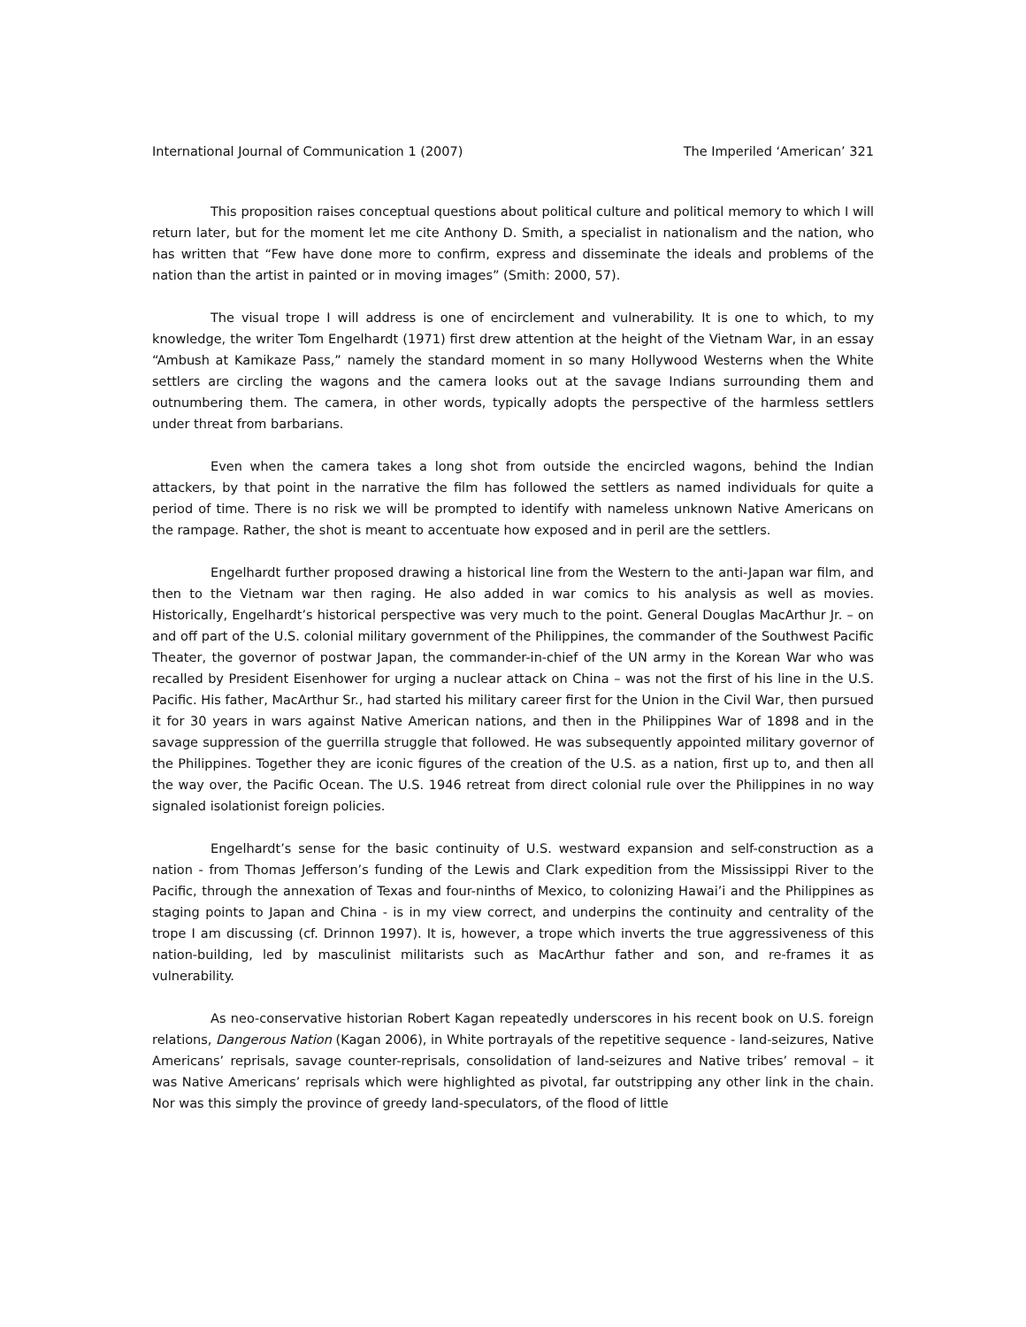International Journal of Communication 1 (2007) The Imperiled ‘American’ 321
This proposition raises conceptual questions about political culture and political memory to which I will return later, but for the moment let me cite Anthony D. Smith, a specialist in nationalism and the nation, who has written that “Few have done more to confirm, express and disseminate the ideals and problems of the nation than the artist in painted or in moving images” (Smith: 2000, 57).
The visual trope I will address is one of encirclement and vulnerability. It is one to which, to my knowledge, the writer Tom Engelhardt (1971) first drew attention at the height of the Vietnam War, in an essay “Ambush at Kamikaze Pass,” namely the standard moment in so many Hollywood Westerns when the White settlers are circling the wagons and the camera looks out at the savage Indians surrounding them and outnumbering them. The camera, in other words, typically adopts the perspective of the harmless settlers under threat from barbarians.
Even when the camera takes a long shot from outside the encircled wagons, behind the Indian attackers, by that point in the narrative the film has followed the settlers as named individuals for quite a period of time. There is no risk we will be prompted to identify with nameless unknown Native Americans on the rampage. Rather, the shot is meant to accentuate how exposed and in peril are the settlers.
Engelhardt further proposed drawing a historical line from the Western to the anti-Japan war film, and then to the Vietnam war then raging. He also added in war comics to his analysis as well as movies. Historically, Engelhardt’s historical perspective was very much to the point. General Douglas MacArthur Jr. – on and off part of the U.S. colonial military government of the Philippines, the commander of the Southwest Pacific Theater, the governor of postwar Japan, the commander-in-chief of the UN army in the Korean War who was recalled by President Eisenhower for urging a nuclear attack on China – was not the first of his line in the U.S. Pacific. His father, MacArthur Sr., had started his military career first for the Union in the Civil War, then pursued it for 30 years in wars against Native American nations, and then in the Philippines War of 1898 and in the savage suppression of the guerrilla struggle that followed. He was subsequently appointed military governor of the Philippines. Together they are iconic figures of the creation of the U.S. as a nation, first up to, and then all the way over, the Pacific Ocean. The U.S. 1946 retreat from direct colonial rule over the Philippines in no way signaled isolationist foreign policies.
Engelhardt’s sense for the basic continuity of U.S. westward expansion and self-construction as a nation - from Thomas Jefferson’s funding of the Lewis and Clark expedition from the Mississippi River to the Pacific, through the annexation of Texas and four-ninths of Mexico, to colonizing Hawai’i and the Philippines as staging points to Japan and China - is in my view correct, and underpins the continuity and centrality of the trope I am discussing (cf. Drinnon 1997). It is, however, a trope which inverts the true aggressiveness of this nation-building, led by masculinist militarists such as MacArthur father and son, and re-frames it as vulnerability.
As neo-conservative historian Robert Kagan repeatedly underscores in his recent book on U.S. foreign relations, Dangerous Nation (Kagan 2006), in White portrayals of the repetitive sequence - land-seizures, Native Americans’ reprisals, savage counter-reprisals, consolidation of land-seizures and Native tribes’ removal – it was Native Americans’ reprisals which were highlighted as pivotal, far outstripping any other link in the chain. Nor was this simply the province of greedy land-speculators, of the flood of little